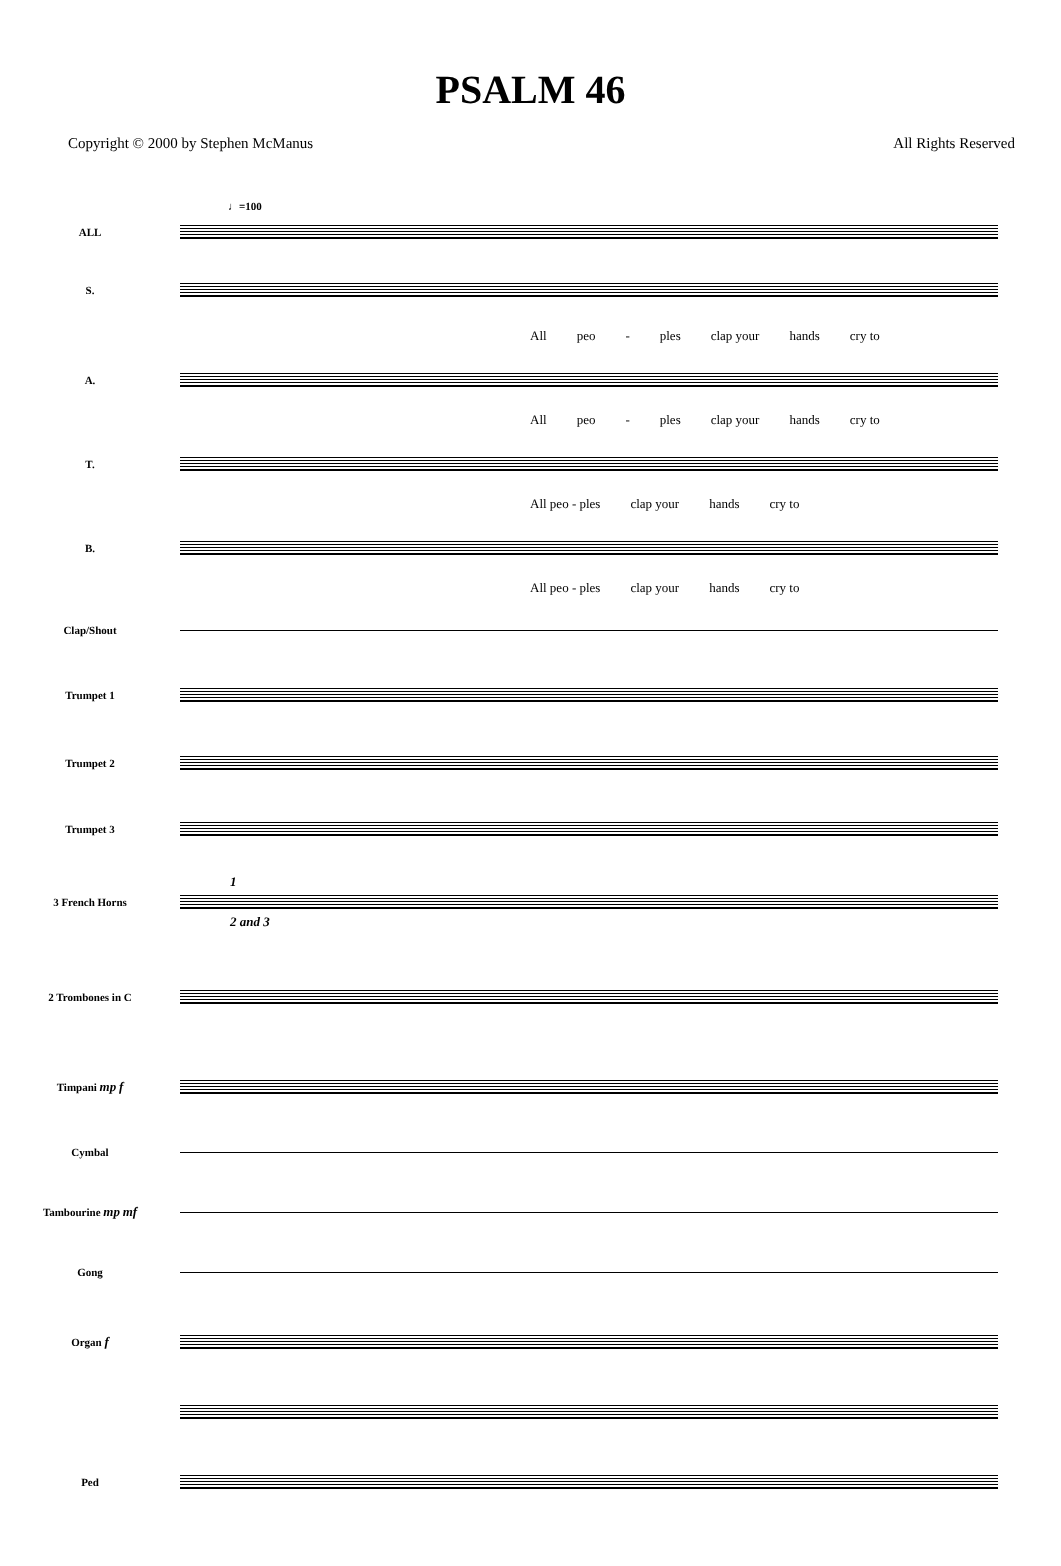PSALM 46
Copyright © 2000 by Stephen McManus All Rights Reserved
♩=100
ALL
S.
All peo - ples clap your hands cry to
A.
All peo - ples clap your hands cry to
T.
All peo - ples clap your hands cry to
B.
All peo - ples clap your hands cry to
Clap/Shout
Trumpet 1
Trumpet 2
Trumpet 3
3 French Horns
1
2 and 3
2 Trombones in C
Timpani mp f
Cymbal
Tambourine mp mf
Gong
Organ f
Ped